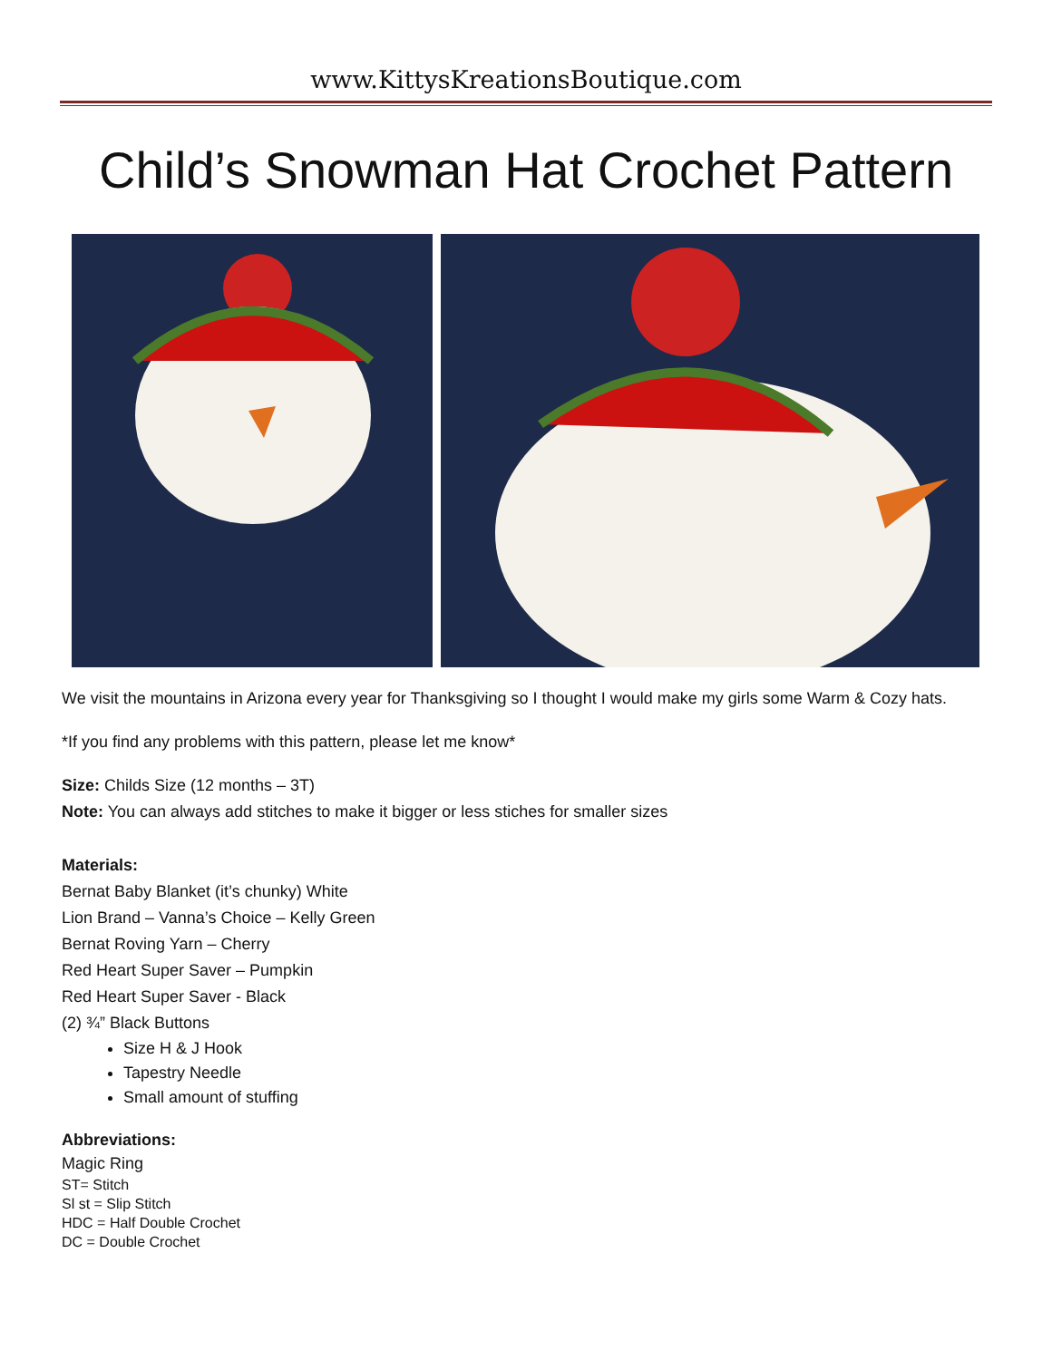www.KittysKreationsBoutique.com
Child’s Snowman Hat Crochet Pattern
We visit the mountains in Arizona every year for Thanksgiving so I thought I would make my girls some Warm & Cozy hats.
*If you find any problems with this pattern, please let me know*
Size: Childs Size (12 months – 3T)
Note: You can always add stitches to make it bigger or less stiches for smaller sizes
Materials:
Bernat Baby Blanket (it’s chunky) White
Lion Brand – Vanna’s Choice – Kelly Green
Bernat Roving Yarn – Cherry
Red Heart Super Saver – Pumpkin
Red Heart Super Saver - Black
(2) ¾” Black Buttons
Size H & J Hook
Tapestry Needle
Small amount of stuffing
Abbreviations:
Magic Ring
ST= Stitch
Sl st = Slip Stitch
HDC = Half Double Crochet
DC = Double Crochet